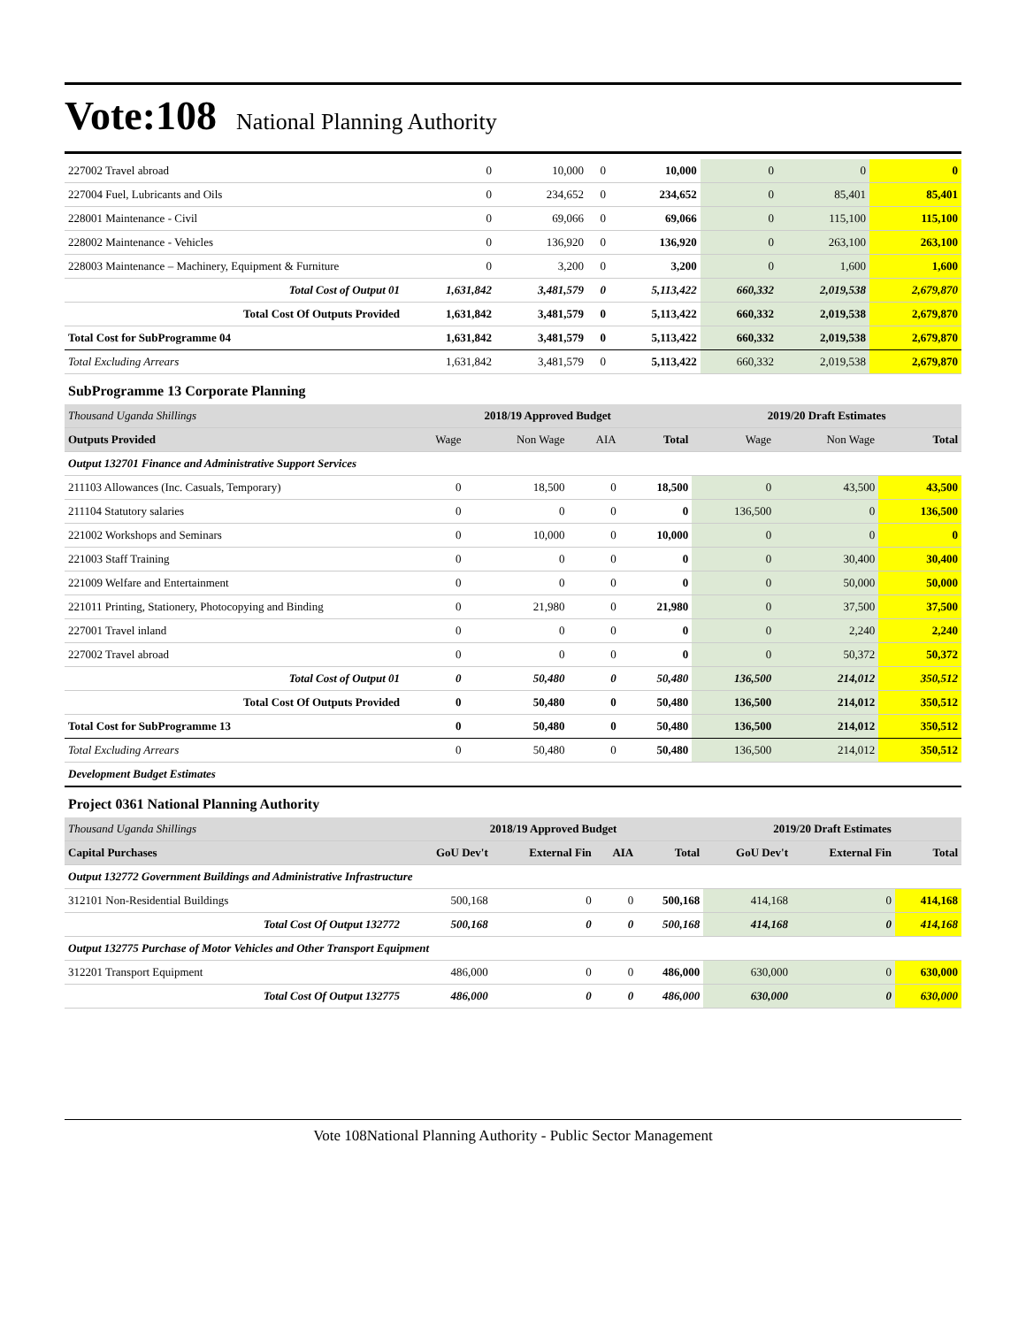Vote:108 National Planning Authority
| 227002 Travel abroad | 0 | 10,000 | 0 | 10,000 | 0 | 0 | 0 |
| 227004 Fuel, Lubricants and Oils | 0 | 234,652 | 0 | 234,652 | 0 | 85,401 | 85,401 |
| 228001 Maintenance - Civil | 0 | 69,066 | 0 | 69,066 | 0 | 115,100 | 115,100 |
| 228002 Maintenance - Vehicles | 0 | 136,920 | 0 | 136,920 | 0 | 263,100 | 263,100 |
| 228003 Maintenance – Machinery, Equipment & Furniture | 0 | 3,200 | 0 | 3,200 | 0 | 1,600 | 1,600 |
| Total Cost of Output 01 | 1,631,842 | 3,481,579 | 0 | 5,113,422 | 660,332 | 2,019,538 | 2,679,870 |
| Total Cost Of Outputs Provided | 1,631,842 | 3,481,579 | 0 | 5,113,422 | 660,332 | 2,019,538 | 2,679,870 |
| Total Cost for SubProgramme 04 | 1,631,842 | 3,481,579 | 0 | 5,113,422 | 660,332 | 2,019,538 | 2,679,870 |
| Total Excluding Arrears | 1,631,842 | 3,481,579 | 0 | 5,113,422 | 660,332 | 2,019,538 | 2,679,870 |
SubProgramme 13 Corporate Planning
| Thousand Uganda Shillings | 2018/19 Approved Budget | | | | 2019/20 Draft Estimates | | |
| --- | --- | --- | --- | --- | --- | --- | --- |
| Outputs Provided | Wage | Non Wage | AIA | Total | Wage | Non Wage | Total |
| Output 132701 Finance and Administrative Support Services | | | | | | | |
| 211103 Allowances (Inc. Casuals, Temporary) | 0 | 18,500 | 0 | 18,500 | 0 | 43,500 | 43,500 |
| 211104 Statutory salaries | 0 | 0 | 0 | 0 | 136,500 | 0 | 136,500 |
| 221002 Workshops and Seminars | 0 | 10,000 | 0 | 10,000 | 0 | 0 | 0 |
| 221003 Staff Training | 0 | 0 | 0 | 0 | 0 | 30,400 | 30,400 |
| 221009 Welfare and Entertainment | 0 | 0 | 0 | 0 | 0 | 50,000 | 50,000 |
| 221011 Printing, Stationery, Photocopying and Binding | 0 | 21,980 | 0 | 21,980 | 0 | 37,500 | 37,500 |
| 227001 Travel inland | 0 | 0 | 0 | 0 | 0 | 2,240 | 2,240 |
| 227002 Travel abroad | 0 | 0 | 0 | 0 | 0 | 50,372 | 50,372 |
| Total Cost of Output 01 | 0 | 50,480 | 0 | 50,480 | 136,500 | 214,012 | 350,512 |
| Total Cost Of Outputs Provided | 0 | 50,480 | 0 | 50,480 | 136,500 | 214,012 | 350,512 |
| Total Cost for SubProgramme 13 | 0 | 50,480 | 0 | 50,480 | 136,500 | 214,012 | 350,512 |
| Total Excluding Arrears | 0 | 50,480 | 0 | 50,480 | 136,500 | 214,012 | 350,512 |
| Development Budget Estimates | | | | | | | |
Project 0361 National Planning Authority
| Thousand Uganda Shillings | 2018/19 Approved Budget | | | | 2019/20 Draft Estimates | | |
| --- | --- | --- | --- | --- | --- | --- | --- |
| Capital Purchases | GoU Dev't | External Fin | AIA | Total | GoU Dev't | External Fin | Total |
| Output 132772 Government Buildings and Administrative Infrastructure | | | | | | | |
| 312101 Non-Residential Buildings | 500,168 | 0 | 0 | 500,168 | 414,168 | 0 | 414,168 |
| Total Cost Of Output 132772 | 500,168 | 0 | 0 | 500,168 | 414,168 | 0 | 414,168 |
| Output 132775 Purchase of Motor Vehicles and Other Transport Equipment | | | | | | | |
| 312201 Transport Equipment | 486,000 | 0 | 0 | 486,000 | 630,000 | 0 | 630,000 |
| Total Cost Of Output 132775 | 486,000 | 0 | 0 | 486,000 | 630,000 | 0 | 630,000 |
Vote 108National Planning Authority - Public Sector Management